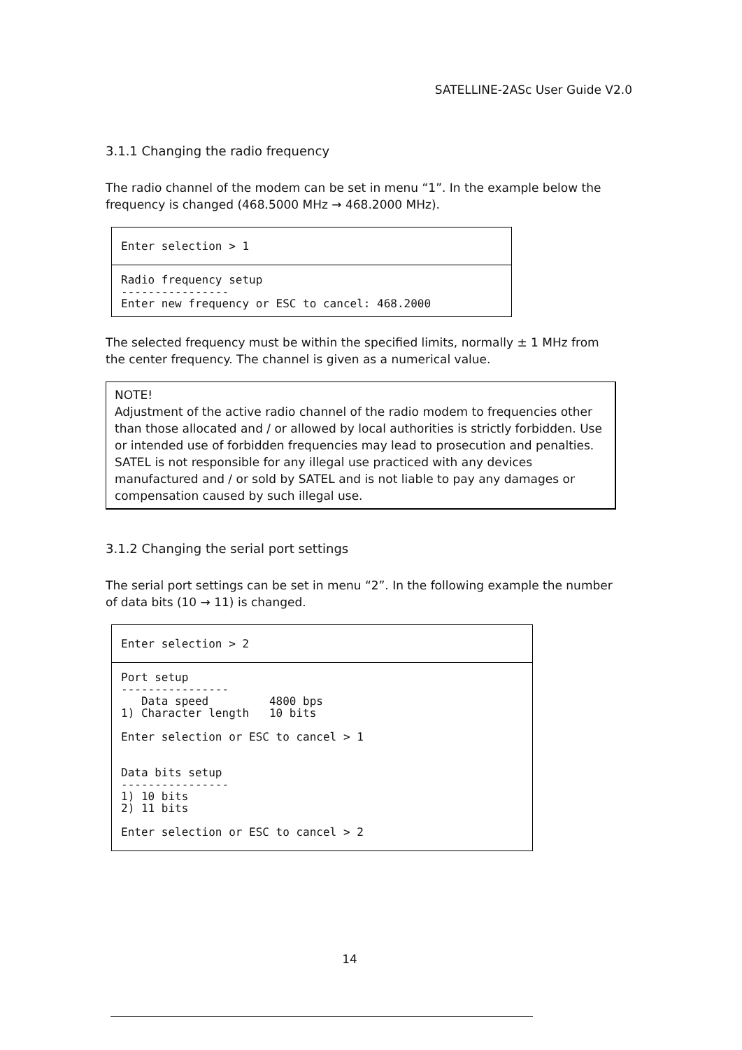SATELLINE-2ASc User Guide V2.0
3.1.1 Changing the radio frequency
The radio channel of the modem can be set in menu “1”. In the example below the frequency is changed (468.5000 MHz → 468.2000 MHz).
Enter selection > 1
Radio frequency setup
----------------
Enter new frequency or ESC to cancel: 468.2000
The selected frequency must be within the specified limits, normally ± 1 MHz from the center frequency. The channel is given as a numerical value.
NOTE!
Adjustment of the active radio channel of the radio modem to frequencies other than those allocated and / or allowed by local authorities is strictly forbidden. Use or intended use of forbidden frequencies may lead to prosecution and penalties. SATEL is not responsible for any illegal use practiced with any devices manufactured and / or sold by SATEL and is not liable to pay any damages or compensation caused by such illegal use.
3.1.2 Changing the serial port settings
The serial port settings can be set in menu “2”. In the following example the number of data bits (10 → 11) is changed.
Enter selection > 2
Port setup
----------------
   Data speed         4800 bps
1) Character length   10 bits

Enter selection or ESC to cancel > 1


Data bits setup
----------------
1) 10 bits
2) 11 bits

Enter selection or ESC to cancel > 2
14